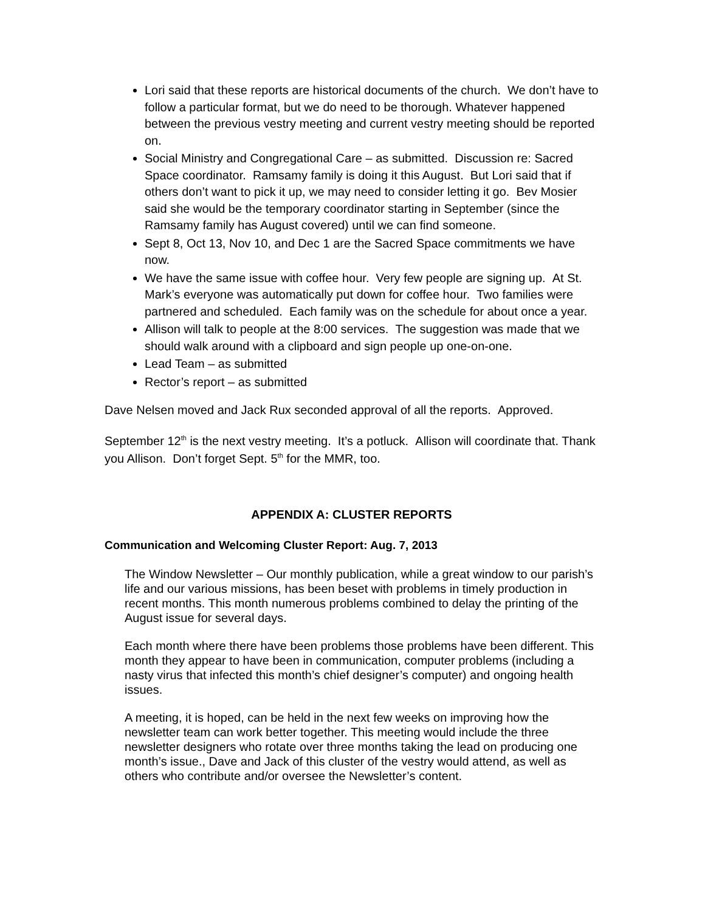Lori said that these reports are historical documents of the church. We don’t have to follow a particular format, but we do need to be thorough. Whatever happened between the previous vestry meeting and current vestry meeting should be reported on.
Social Ministry and Congregational Care – as submitted. Discussion re: Sacred Space coordinator. Ramsamy family is doing it this August. But Lori said that if others don’t want to pick it up, we may need to consider letting it go. Bev Mosier said she would be the temporary coordinator starting in September (since the Ramsamy family has August covered) until we can find someone.
Sept 8, Oct 13, Nov 10, and Dec 1 are the Sacred Space commitments we have now.
We have the same issue with coffee hour. Very few people are signing up. At St. Mark’s everyone was automatically put down for coffee hour. Two families were partnered and scheduled. Each family was on the schedule for about once a year.
Allison will talk to people at the 8:00 services. The suggestion was made that we should walk around with a clipboard and sign people up one-on-one.
Lead Team – as submitted
Rector’s report – as submitted
Dave Nelsen moved and Jack Rux seconded approval of all the reports. Approved.
September 12<sup>th</sup> is the next vestry meeting. It’s a potluck. Allison will coordinate that. Thank you Allison. Don’t forget Sept. 5<sup>th</sup> for the MMR, too.
APPENDIX A: CLUSTER REPORTS
Communication and Welcoming Cluster Report: Aug. 7, 2013
The Window Newsletter – Our monthly publication, while a great window to our parish’s life and our various missions, has been beset with problems in timely production in recent months. This month numerous problems combined to delay the printing of the August issue for several days.
Each month where there have been problems those problems have been different. This month they appear to have been in communication, computer problems (including a nasty virus that infected this month’s chief designer’s computer) and ongoing health issues.
A meeting, it is hoped, can be held in the next few weeks on improving how the newsletter team can work better together. This meeting would include the three newsletter designers who rotate over three months taking the lead on producing one month’s issue., Dave and Jack of this cluster of the vestry would attend, as well as others who contribute and/or oversee the Newsletter’s content.